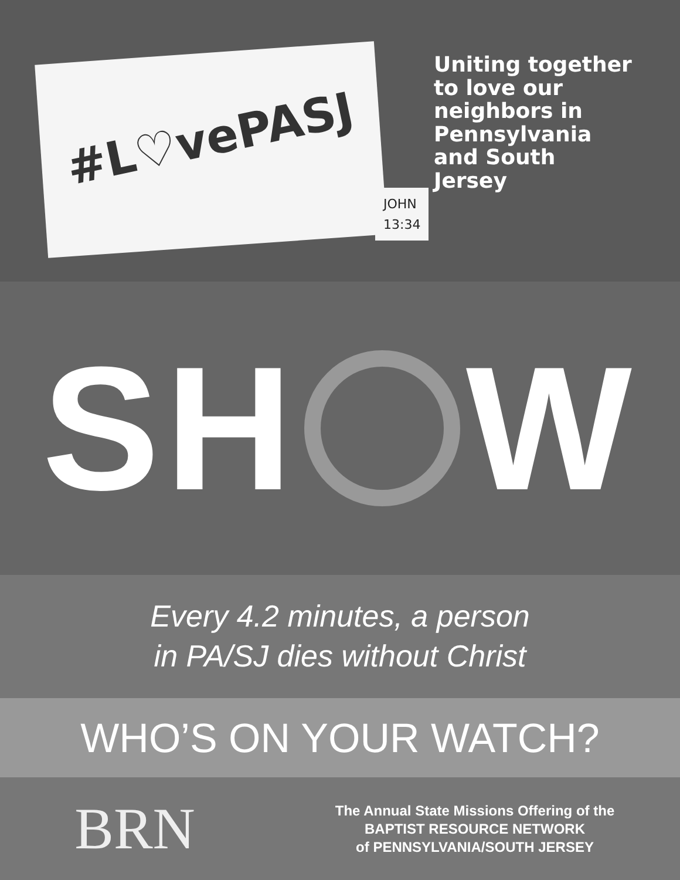#L♡vePASJ
JOHN
13:34
Uniting together
to love our
neighbors in
Pennsylvania
and South
Jersey
SH W
Every 4.2 minutes, a person
in PA/SJ dies without Christ
WHO’S ON YOUR WATCH?
BRN
The Annual State Missions Offering of the
BAPTIST RESOURCE NETWORK
of PENNSYLVANIA/SOUTH JERSEY